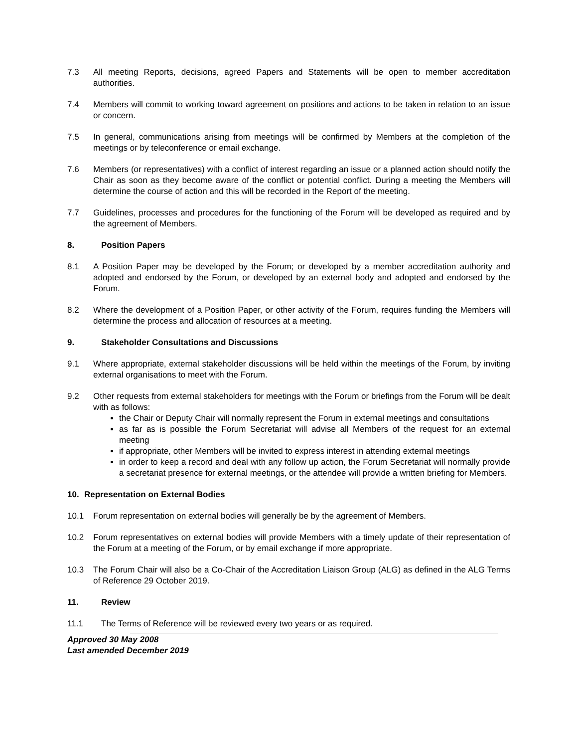7.3 All meeting Reports, decisions, agreed Papers and Statements will be open to member accreditation authorities.
7.4 Members will commit to working toward agreement on positions and actions to be taken in relation to an issue or concern.
7.5 In general, communications arising from meetings will be confirmed by Members at the completion of the meetings or by teleconference or email exchange.
7.6 Members (or representatives) with a conflict of interest regarding an issue or a planned action should notify the Chair as soon as they become aware of the conflict or potential conflict. During a meeting the Members will determine the course of action and this will be recorded in the Report of the meeting.
7.7 Guidelines, processes and procedures for the functioning of the Forum will be developed as required and by the agreement of Members.
8. Position Papers
8.1 A Position Paper may be developed by the Forum; or developed by a member accreditation authority and adopted and endorsed by the Forum, or developed by an external body and adopted and endorsed by the Forum.
8.2 Where the development of a Position Paper, or other activity of the Forum, requires funding the Members will determine the process and allocation of resources at a meeting.
9. Stakeholder Consultations and Discussions
9.1 Where appropriate, external stakeholder discussions will be held within the meetings of the Forum, by inviting external organisations to meet with the Forum.
9.2 Other requests from external stakeholders for meetings with the Forum or briefings from the Forum will be dealt with as follows:
the Chair or Deputy Chair will normally represent the Forum in external meetings and consultations
as far as is possible the Forum Secretariat will advise all Members of the request for an external meeting
if appropriate, other Members will be invited to express interest in attending external meetings
in order to keep a record and deal with any follow up action, the Forum Secretariat will normally provide a secretariat presence for external meetings, or the attendee will provide a written briefing for Members.
10. Representation on External Bodies
10.1 Forum representation on external bodies will generally be by the agreement of Members.
10.2 Forum representatives on external bodies will provide Members with a timely update of their representation of the Forum at a meeting of the Forum, or by email exchange if more appropriate.
10.3 The Forum Chair will also be a Co-Chair of the Accreditation Liaison Group (ALG) as defined in the ALG Terms of Reference 29 October 2019.
11. Review
11.1 The Terms of Reference will be reviewed every two years or as required.
Approved 30 May 2008
Last amended December 2019